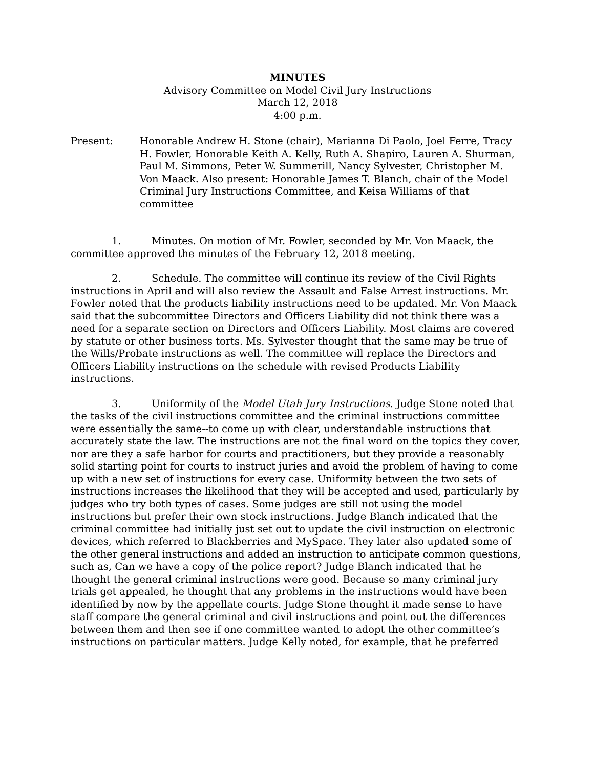MINUTES
Advisory Committee on Model Civil Jury Instructions
March 12, 2018
4:00 p.m.
Present: Honorable Andrew H. Stone (chair), Marianna Di Paolo, Joel Ferre, Tracy H. Fowler, Honorable Keith A. Kelly, Ruth A. Shapiro, Lauren A. Shurman, Paul M. Simmons, Peter W. Summerill, Nancy Sylvester, Christopher M. Von Maack. Also present: Honorable James T. Blanch, chair of the Model Criminal Jury Instructions Committee, and Keisa Williams of that committee
1. Minutes. On motion of Mr. Fowler, seconded by Mr. Von Maack, the committee approved the minutes of the February 12, 2018 meeting.
2. Schedule. The committee will continue its review of the Civil Rights instructions in April and will also review the Assault and False Arrest instructions. Mr. Fowler noted that the products liability instructions need to be updated. Mr. Von Maack said that the subcommittee Directors and Officers Liability did not think there was a need for a separate section on Directors and Officers Liability. Most claims are covered by statute or other business torts. Ms. Sylvester thought that the same may be true of the Wills/Probate instructions as well. The committee will replace the Directors and Officers Liability instructions on the schedule with revised Products Liability instructions.
3. Uniformity of the Model Utah Jury Instructions. Judge Stone noted that the tasks of the civil instructions committee and the criminal instructions committee were essentially the same--to come up with clear, understandable instructions that accurately state the law. The instructions are not the final word on the topics they cover, nor are they a safe harbor for courts and practitioners, but they provide a reasonably solid starting point for courts to instruct juries and avoid the problem of having to come up with a new set of instructions for every case. Uniformity between the two sets of instructions increases the likelihood that they will be accepted and used, particularly by judges who try both types of cases. Some judges are still not using the model instructions but prefer their own stock instructions. Judge Blanch indicated that the criminal committee had initially just set out to update the civil instruction on electronic devices, which referred to Blackberries and MySpace. They later also updated some of the other general instructions and added an instruction to anticipate common questions, such as, Can we have a copy of the police report? Judge Blanch indicated that he thought the general criminal instructions were good. Because so many criminal jury trials get appealed, he thought that any problems in the instructions would have been identified by now by the appellate courts. Judge Stone thought it made sense to have staff compare the general criminal and civil instructions and point out the differences between them and then see if one committee wanted to adopt the other committee’s instructions on particular matters. Judge Kelly noted, for example, that he preferred